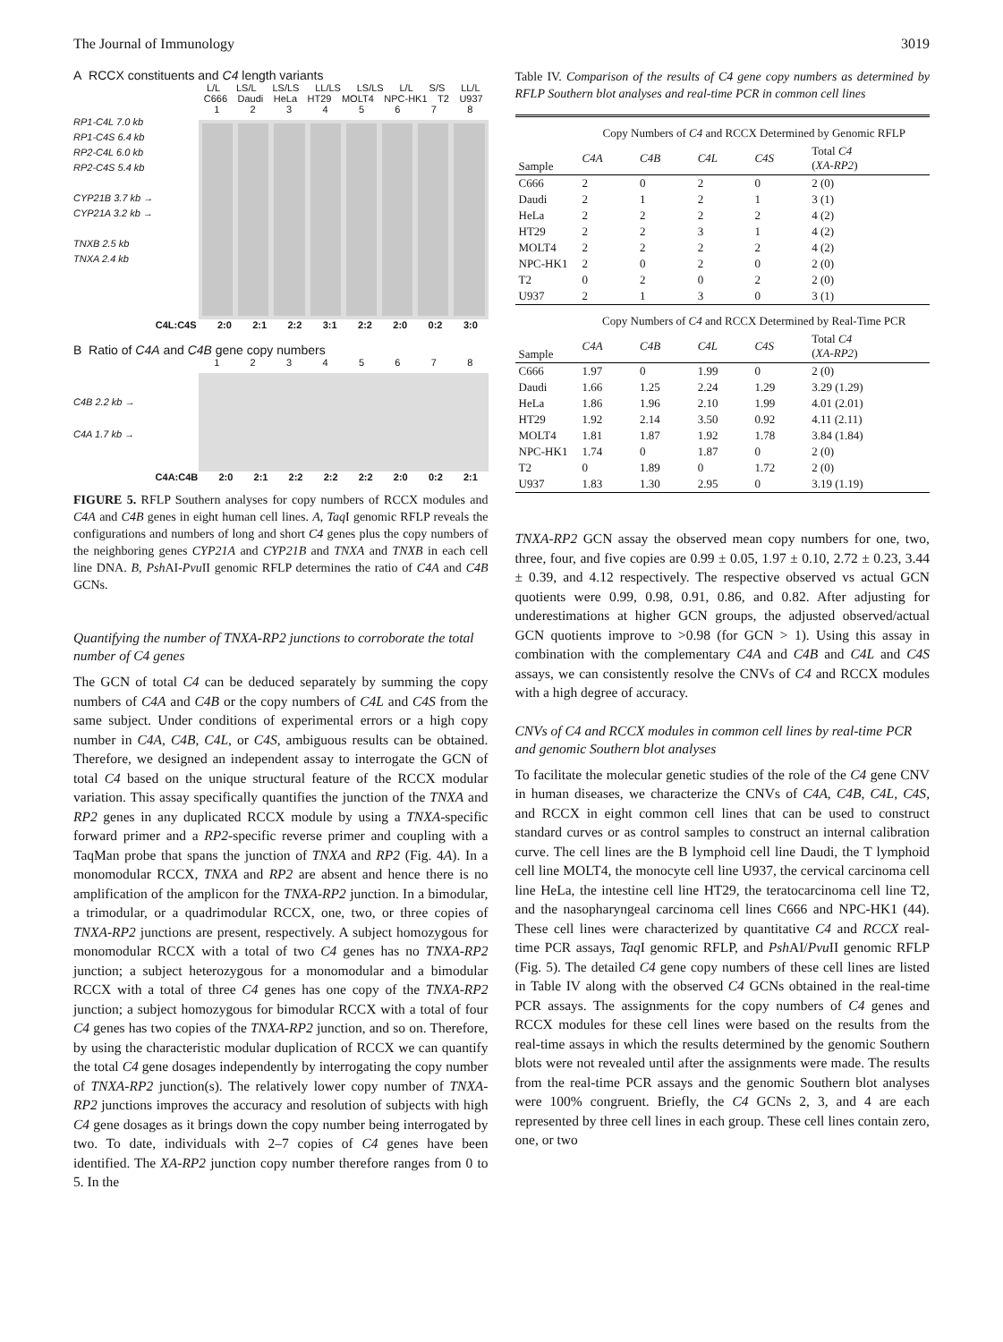The Journal of Immunology 3019
A RCCX constituents and C4 length variants
L/L LS/L LS/LS LL/LS LS/LS L/L S/S LL/L
C666 Daudi HeLa HT29 MOLT4 NPC-HK1 T2 U937
1 2 3 4 5 6 7 8
RP1-C4L 7.0 kb
RP1-C4S 6.4 kb
RP2-C4L 6.0 kb
RP2-C4S 5.4 kb
CYP21B 3.7 kb →
CYP21A 3.2 kb →
TNXB 2.5 kb
TNXA 2.4 kb
C4L:C4S 2:0 2:1 2:2 3:1 2:2 2:0 0:2 3:0
B Ratio of C4A and C4B gene copy numbers
1 2 3 4 5 6 7 8
C4B 2.2 kb →
C4A 1.7 kb →
C4A:C4B 2:0 2:1 2:2 2:2 2:2 2:0 0:2 2:1
FIGURE 5. RFLP Southern analyses for copy numbers of RCCX modules and C4A and C4B genes in eight human cell lines. A, Taq I genomic RFLP reveals the configurations and numbers of long and short C4 genes plus the copy numbers of the neighboring genes CYP21A and CYP21B and TNXA and TNXB in each cell line DNA. B, Psh AI-Pvu II genomic RFLP determines the ratio of C4A and C4B GCNs.
Quantifying the number of TNXA-RP2 junctions to corroborate the total number of C4 genes
The GCN of total C4 can be deduced separately by summing the copy numbers of C4A and C4B or the copy numbers of C4L and C4S from the same subject. Under conditions of experimental errors or a high copy number in C4A, C4B, C4L, or C4S, ambiguous results can be obtained. Therefore, we designed an independent assay to interrogate the GCN of total C4 based on the unique structural feature of the RCCX modular variation. This assay specifically quantifies the junction of the TNXA and RP2 genes in any duplicated RCCX module by using a TNXA-specific forward primer and a RP2-specific reverse primer and coupling with a TaqMan probe that spans the junction of TNXA and RP2 (Fig. 4A). In a monomodular RCCX, TNXA and RP2 are absent and hence there is no amplification of the amplicon for the TNXA-RP2 junction. In a bimodular, a trimodular, or a quadrimodular RCCX, one, two, or three copies of TNXA-RP2 junctions are present, respectively. A subject homozygous for monomodular RCCX with a total of two C4 genes has no TNXA-RP2 junction; a subject heterozygous for a monomodular and a bimodular RCCX with a total of three C4 genes has one copy of the TNXA-RP2 junction; a subject homozygous for bimodular RCCX with a total of four C4 genes has two copies of the TNXA-RP2 junction, and so on. Therefore, by using the characteristic modular duplication of RCCX we can quantify the total C4 gene dosages independently by interrogating the copy number of TNXA-RP2 junction(s). The relatively lower copy number of TNXA-RP2 junctions improves the accuracy and resolution of subjects with high C4 gene dosages as it brings down the copy number being interrogated by two. To date, individuals with 2–7 copies of C4 genes have been identified. The XA-RP2 junction copy number therefore ranges from 0 to 5. In the
Table IV. Comparison of the results of C4 gene copy numbers as determined by RFLP Southern blot analyses and real-time PCR in common cell lines
| | Copy Numbers of C4 and RCCX Determined by Genomic RFLP | | | | |
| Sample | C4A | C4B | C4L | C4S | Total C4 ( XA-RP2 ) |
| C666 | 2 | 0 | 2 | 0 | 2 (0) |
| Daudi | 2 | 1 | 2 | 1 | 3 (1) |
| HeLa | 2 | 2 | 2 | 2 | 4 (2) |
| HT29 | 2 | 2 | 3 | 1 | 4 (2) |
| MOLT4 | 2 | 2 | 2 | 2 | 4 (2) |
| NPC-HK1 | 2 | 0 | 2 | 0 | 2 (0) |
| T2 | 0 | 2 | 0 | 2 | 2 (0) |
| U937 | 2 | 1 | 3 | 0 | 3 (1) |
| | Copy Numbers of C4 and RCCX Determined by Real-Time PCR | | | | |
| Sample | C4A | C4B | C4L | C4S | Total C4 ( XA-RP2 ) |
| C666 | 1.97 | 0 | 1.99 | 0 | 2 (0) |
| Daudi | 1.66 | 1.25 | 2.24 | 1.29 | 3.29 (1.29) |
| HeLa | 1.86 | 1.96 | 2.10 | 1.99 | 4.01 (2.01) |
| HT29 | 1.92 | 2.14 | 3.50 | 0.92 | 4.11 (2.11) |
| MOLT4 | 1.81 | 1.87 | 1.92 | 1.78 | 3.84 (1.84) |
| NPC-HK1 | 1.74 | 0 | 1.87 | 0 | 2 (0) |
| T2 | 0 | 1.89 | 0 | 1.72 | 2 (0) |
| U937 | 1.83 | 1.30 | 2.95 | 0 | 3.19 (1.19) |
TNXA-RP2 GCN assay the observed mean copy numbers for one, two, three, four, and five copies are 0.99 ± 0.05, 1.97 ± 0.10, 2.72 ± 0.23, 3.44 ± 0.39, and 4.12 respectively. The respective observed vs actual GCN quotients were 0.99, 0.98, 0.91, 0.86, and 0.82. After adjusting for underestimations at higher GCN groups, the adjusted observed/actual GCN quotients improve to >0.98 (for GCN > 1). Using this assay in combination with the complementary C4A and C4B and C4L and C4S assays, we can consistently resolve the CNVs of C4 and RCCX modules with a high degree of accuracy.
CNVs of C4 and RCCX modules in common cell lines by real-time PCR and genomic Southern blot analyses
To facilitate the molecular genetic studies of the role of the C4 gene CNV in human diseases, we characterize the CNVs of C4A, C4B, C4L, C4S, and RCCX in eight common cell lines that can be used to construct standard curves or as control samples to construct an internal calibration curve. The cell lines are the B lymphoid cell line Daudi, the T lymphoid cell line MOLT4, the monocyte cell line U937, the cervical carcinoma cell line HeLa, the intestine cell line HT29, the teratocarcinoma cell line T2, and the nasopharyngeal carcinoma cell lines C666 and NPC-HK1 (44). These cell lines were characterized by quantitative C4 and RCCX real-time PCR assays, Taq I genomic RFLP, and Psh AI/Pvu II genomic RFLP (Fig. 5). The detailed C4 gene copy numbers of these cell lines are listed in Table IV along with the observed C4 GCNs obtained in the real-time PCR assays. The assignments for the copy numbers of C4 genes and RCCX modules for these cell lines were based on the results from the real-time assays in which the results determined by the genomic Southern blots were not revealed until after the assignments were made. The results from the real-time PCR assays and the genomic Southern blot analyses were 100% congruent. Briefly, the C4 GCNs 2, 3, and 4 are each represented by three cell lines in each group. These cell lines contain zero, one, or two